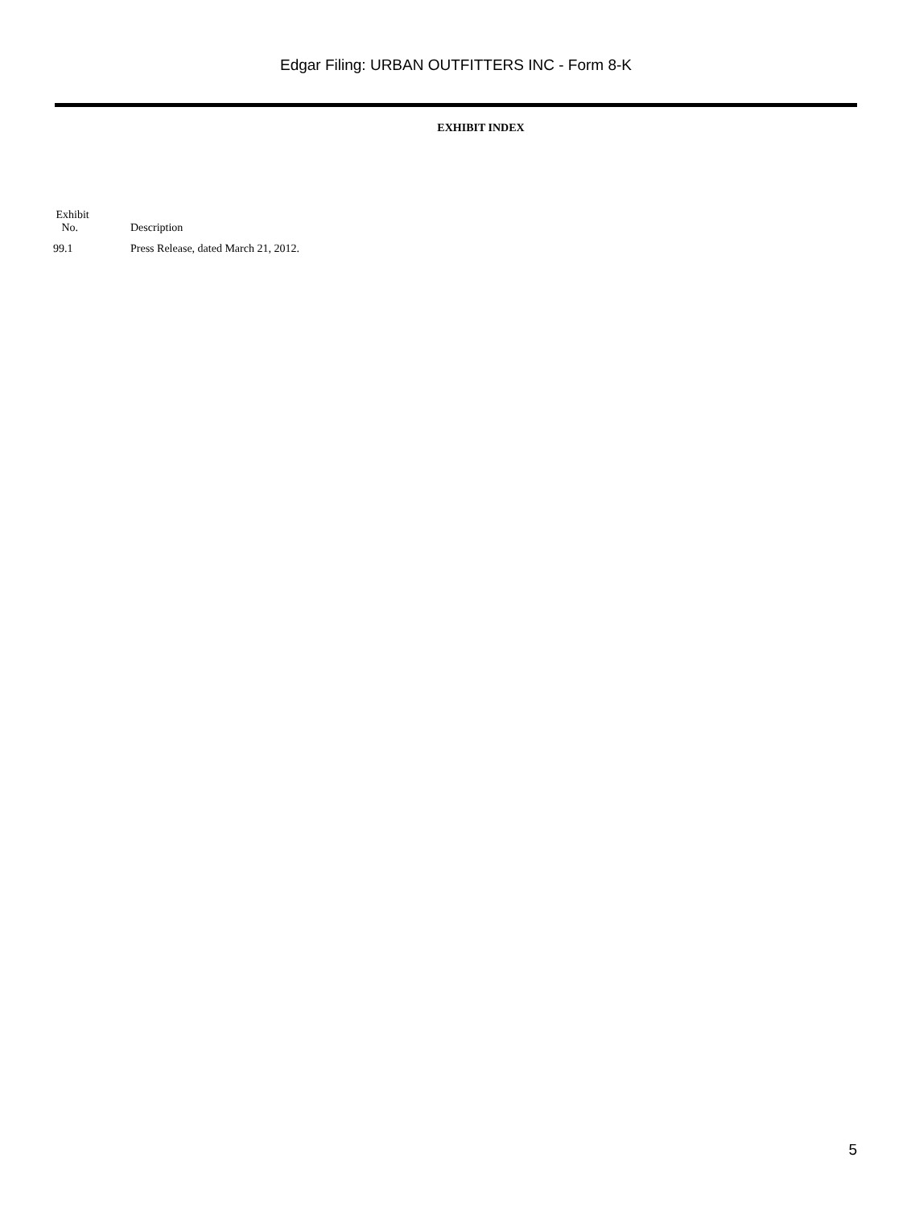Edgar Filing: URBAN OUTFITTERS INC - Form 8-K
EXHIBIT INDEX
| Exhibit No. | Description |
| --- | --- |
| 99.1 | Press Release, dated March 21, 2012. |
5